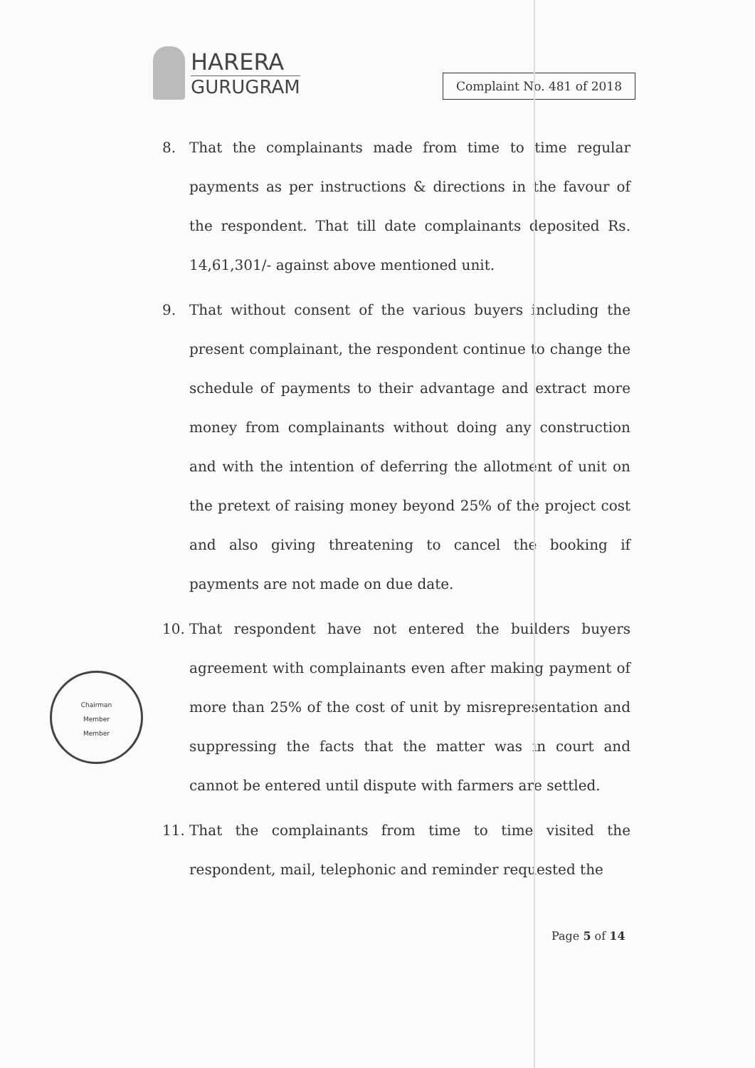HARERA
GURUGRAM
Complaint No. 481 of 2018
8. That the complainants made from time to time regular payments as per instructions & directions in the favour of the respondent. That till date complainants deposited Rs. 14,61,301/- against above mentioned unit.
9. That without consent of the various buyers including the present complainant, the respondent continue to change the schedule of payments to their advantage and extract more money from complainants without doing any construction and with the intention of deferring the allotment of unit on the pretext of raising money beyond 25% of the project cost and also giving threatening to cancel the booking if payments are not made on due date.
10. That respondent have not entered the builders buyers agreement with complainants even after making payment of more than 25% of the cost of unit by misrepresentation and suppressing the facts that the matter was in court and cannot be entered until dispute with farmers are settled.
11. That the complainants from time to time visited the respondent, mail, telephonic and reminder requested the
Chairman
Member
Member
Page 5 of 14